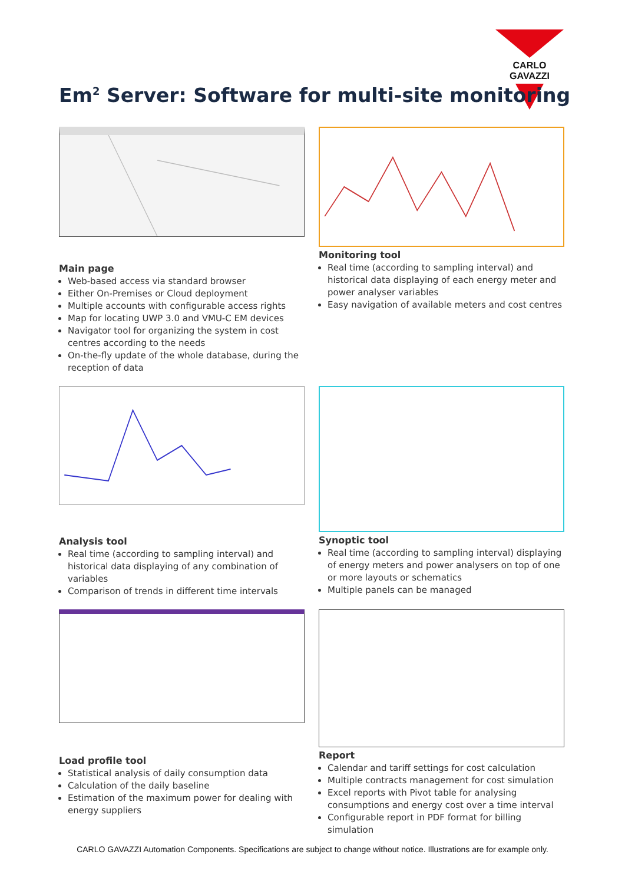CARLO GAVAZZI
Em<sup>2</sup> Server: Software for multi-site monitoring
Main page
Web-based access via standard browser
Either On-Premises or Cloud deployment
Multiple accounts with configurable access rights
Map for locating UWP 3.0 and VMU-C EM devices
Navigator tool for organizing the system in cost centres according to the needs
On-the-fly update of the whole database, during the reception of data
Monitoring tool
Real time (according to sampling interval) and historical data displaying of each energy meter and power analyser variables
Easy navigation of available meters and cost centres
Analysis tool
Real time (according to sampling interval) and historical data displaying of any combination of variables
Comparison of trends in different time intervals
Synoptic tool
Real time (according to sampling interval) displaying of energy meters and power analysers on top of one or more layouts or schematics
Multiple panels can be managed
Load profile tool
Statistical analysis of daily consumption data
Calculation of the daily baseline
Estimation of the maximum power for dealing with energy suppliers
Report
Calendar and tariff settings for cost calculation
Multiple contracts management for cost simulation
Excel reports with Pivot table for analysing consumptions and energy cost over a time interval
Configurable report in PDF format for billing simulation
CARLO GAVAZZI Automation Components. Specifications are subject to change without notice. Illustrations are for example only.